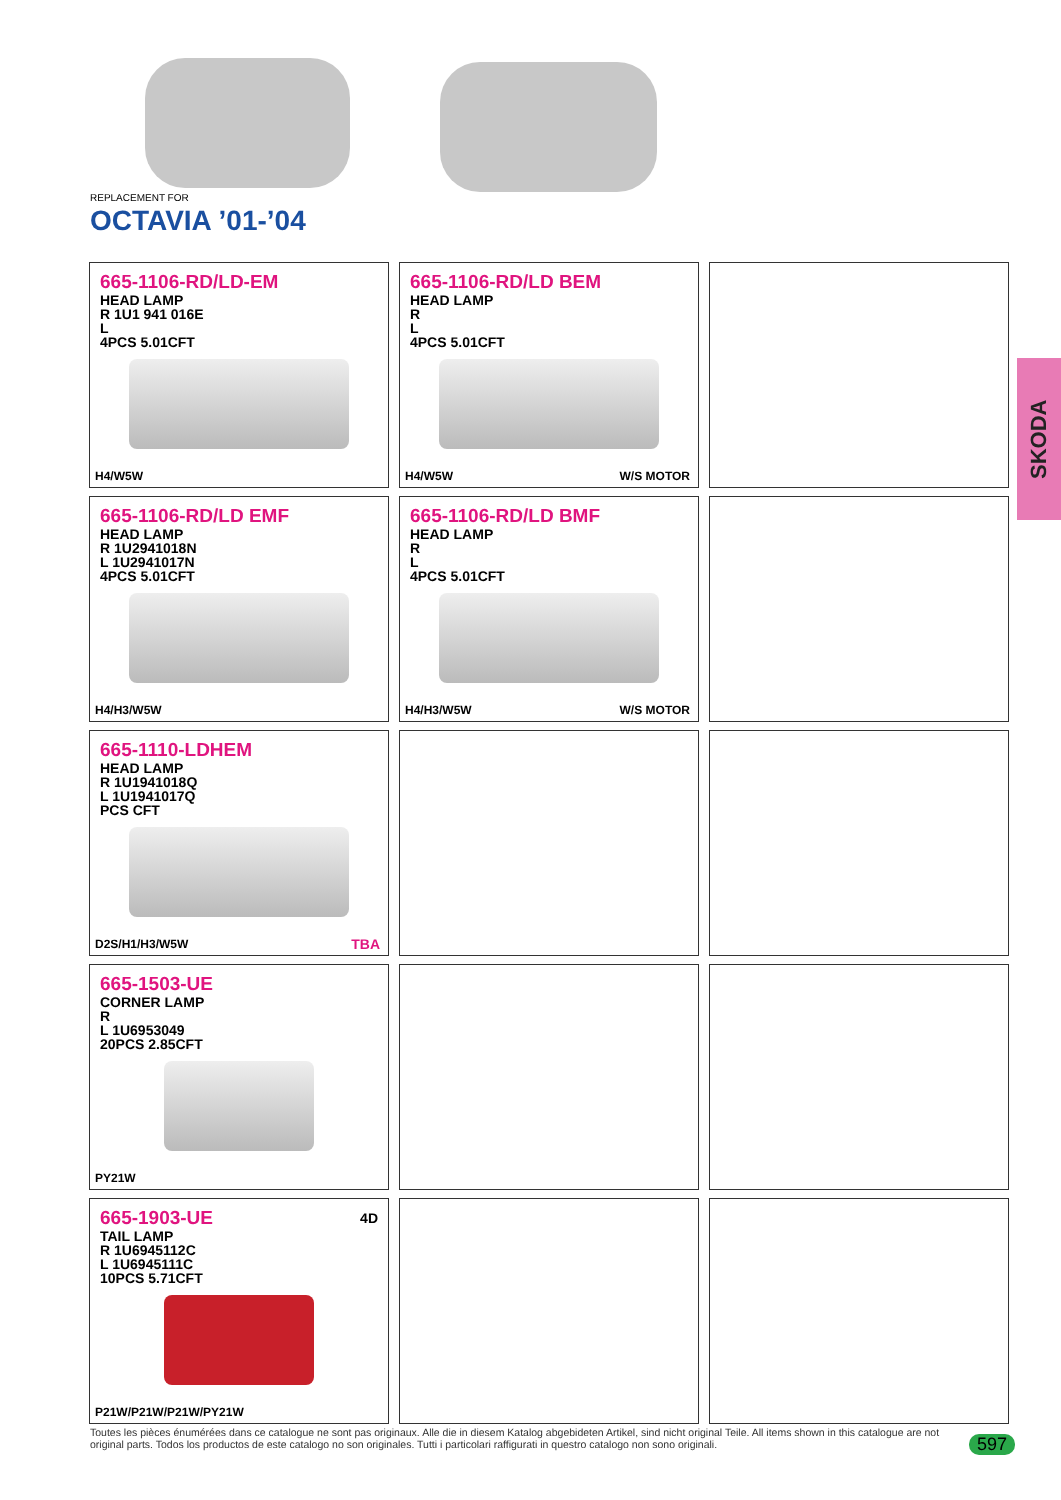REPLACEMENT FOR
OCTAVIA ’01-’04
SKODA
665-1106-RD/LD-EM
HEAD LAMP
R 1U1 941 016E
L
4PCS 5.01CFT
H4/W5W
665-1106-RD/LD BEM
HEAD LAMP
R
L
4PCS 5.01CFT
H4/W5W W/S MOTOR
665-1106-RD/LD EMF
HEAD LAMP
R 1U2941018N
L 1U2941017N
4PCS 5.01CFT
H4/H3/W5W
665-1106-RD/LD BMF
HEAD LAMP
R
L
4PCS 5.01CFT
H4/H3/W5W W/S MOTOR
665-1110-LDHEM
HEAD LAMP
R 1U1941018Q
L 1U1941017Q
PCS CFT
D2S/H1/H3/W5W TBA
665-1503-UE
CORNER LAMP
R
L 1U6953049
20PCS 2.85CFT
PY21W
665-1903-UE 4D
TAIL LAMP
R 1U6945112C
L 1U6945111C
10PCS 5.71CFT
P21W/P21W/P21W/PY21W
Toutes les pièces énumérées dans ce catalogue ne sont pas originaux. Alle die in diesem Katalog abgebideten Artikel, sind nicht original Teile. All items shown in this catalogue are not original parts. Todos los productos de este catalogo no son originales. Tutti i particolari raffigurati in questro catalogo non sono originali.
597